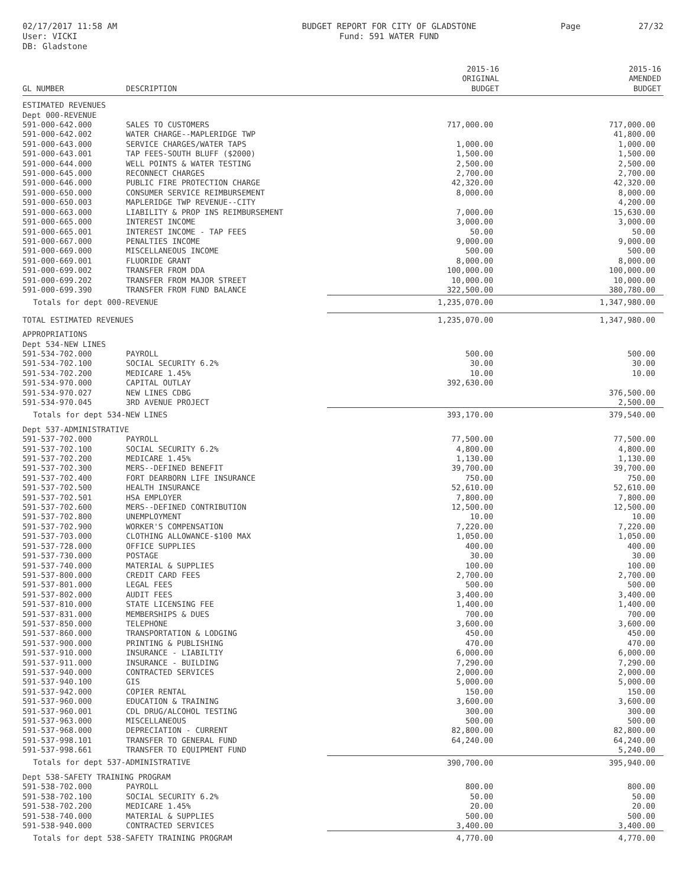02/17/2017 11:58 AM
User: VICKI
DB: Gladstone
BUDGET REPORT FOR CITY OF GLADSTONE
Fund: 591 WATER FUND
Page 27/32
| GL NUMBER | DESCRIPTION | 2015-16 ORIGINAL BUDGET | 2015-16 AMENDED BUDGET |
| --- | --- | --- | --- |
| ESTIMATED REVENUES | | | |
| Dept 000-REVENUE | | | |
| 591-000-642.000 | SALES TO CUSTOMERS | 717,000.00 | 717,000.00 |
| 591-000-642.002 | WATER CHARGE--MAPLERIDGE TWP | | 41,800.00 |
| 591-000-643.000 | SERVICE CHARGES/WATER TAPS | 1,000.00 | 1,000.00 |
| 591-000-643.001 | TAP FEES-SOUTH BLUFF ($2000) | 1,500.00 | 1,500.00 |
| 591-000-644.000 | WELL POINTS & WATER TESTING | 2,500.00 | 2,500.00 |
| 591-000-645.000 | RECONNECT CHARGES | 2,700.00 | 2,700.00 |
| 591-000-646.000 | PUBLIC FIRE PROTECTION CHARGE | 42,320.00 | 42,320.00 |
| 591-000-650.000 | CONSUMER SERVICE REIMBURSEMENT | 8,000.00 | 8,000.00 |
| 591-000-650.003 | MAPLERIDGE TWP REVENUE--CITY | | 4,200.00 |
| 591-000-663.000 | LIABILITY & PROP INS REIMBURSEMENT | 7,000.00 | 15,630.00 |
| 591-000-665.000 | INTEREST INCOME | 3,000.00 | 3,000.00 |
| 591-000-665.001 | INTEREST INCOME - TAP FEES | 50.00 | 50.00 |
| 591-000-667.000 | PENALTIES INCOME | 9,000.00 | 9,000.00 |
| 591-000-669.000 | MISCELLANEOUS INCOME | 500.00 | 500.00 |
| 591-000-669.001 | FLUORIDE GRANT | 8,000.00 | 8,000.00 |
| 591-000-699.002 | TRANSFER FROM DDA | 100,000.00 | 100,000.00 |
| 591-000-699.202 | TRANSFER FROM MAJOR STREET | 10,000.00 | 10,000.00 |
| 591-000-699.390 | TRANSFER FROM FUND BALANCE | 322,500.00 | 380,780.00 |
| Totals for dept 000-REVENUE | | 1,235,070.00 | 1,347,980.00 |
| TOTAL ESTIMATED REVENUES | | 1,235,070.00 | 1,347,980.00 |
| APPROPRIATIONS | | | |
| Dept 534-NEW LINES | | | |
| 591-534-702.000 | PAYROLL | 500.00 | 500.00 |
| 591-534-702.100 | SOCIAL SECURITY 6.2% | 30.00 | 30.00 |
| 591-534-702.200 | MEDICARE 1.45% | 10.00 | 10.00 |
| 591-534-970.000 | CAPITAL OUTLAY | 392,630.00 | |
| 591-534-970.027 | NEW LINES CDBG | | 376,500.00 |
| 591-534-970.045 | 3RD AVENUE PROJECT | | 2,500.00 |
| Totals for dept 534-NEW LINES | | 393,170.00 | 379,540.00 |
| Dept 537-ADMINISTRATIVE | | | |
| 591-537-702.000 | PAYROLL | 77,500.00 | 77,500.00 |
| 591-537-702.100 | SOCIAL SECURITY 6.2% | 4,800.00 | 4,800.00 |
| 591-537-702.200 | MEDICARE 1.45% | 1,130.00 | 1,130.00 |
| 591-537-702.300 | MERS--DEFINED BENEFIT | 39,700.00 | 39,700.00 |
| 591-537-702.400 | FORT DEARBORN LIFE INSURANCE | 750.00 | 750.00 |
| 591-537-702.500 | HEALTH INSURANCE | 52,610.00 | 52,610.00 |
| 591-537-702.501 | HSA EMPLOYER | 7,800.00 | 7,800.00 |
| 591-537-702.600 | MERS--DEFINED CONTRIBUTION | 12,500.00 | 12,500.00 |
| 591-537-702.800 | UNEMPLOYMENT | 10.00 | 10.00 |
| 591-537-702.900 | WORKER'S COMPENSATION | 7,220.00 | 7,220.00 |
| 591-537-703.000 | CLOTHING ALLOWANCE-$100 MAX | 1,050.00 | 1,050.00 |
| 591-537-728.000 | OFFICE SUPPLIES | 400.00 | 400.00 |
| 591-537-730.000 | POSTAGE | 30.00 | 30.00 |
| 591-537-740.000 | MATERIAL & SUPPLIES | 100.00 | 100.00 |
| 591-537-800.000 | CREDIT CARD FEES | 2,700.00 | 2,700.00 |
| 591-537-801.000 | LEGAL FEES | 500.00 | 500.00 |
| 591-537-802.000 | AUDIT FEES | 3,400.00 | 3,400.00 |
| 591-537-810.000 | STATE LICENSING FEE | 1,400.00 | 1,400.00 |
| 591-537-831.000 | MEMBERSHIPS & DUES | 700.00 | 700.00 |
| 591-537-850.000 | TELEPHONE | 3,600.00 | 3,600.00 |
| 591-537-860.000 | TRANSPORTATION & LODGING | 450.00 | 450.00 |
| 591-537-900.000 | PRINTING & PUBLISHING | 470.00 | 470.00 |
| 591-537-910.000 | INSURANCE - LIABILTIY | 6,000.00 | 6,000.00 |
| 591-537-911.000 | INSURANCE - BUILDING | 7,290.00 | 7,290.00 |
| 591-537-940.000 | CONTRACTED SERVICES | 2,000.00 | 2,000.00 |
| 591-537-940.100 | GIS | 5,000.00 | 5,000.00 |
| 591-537-942.000 | COPIER RENTAL | 150.00 | 150.00 |
| 591-537-960.000 | EDUCATION & TRAINING | 3,600.00 | 3,600.00 |
| 591-537-960.001 | CDL DRUG/ALCOHOL TESTING | 300.00 | 300.00 |
| 591-537-963.000 | MISCELLANEOUS | 500.00 | 500.00 |
| 591-537-968.000 | DEPRECIATION - CURRENT | 82,800.00 | 82,800.00 |
| 591-537-998.101 | TRANSFER TO GENERAL FUND | 64,240.00 | 64,240.00 |
| 591-537-998.661 | TRANSFER TO EQUIPMENT FUND | | 5,240.00 |
| Totals for dept 537-ADMINISTRATIVE | | 390,700.00 | 395,940.00 |
| Dept 538-SAFETY TRAINING PROGRAM | | | |
| 591-538-702.000 | PAYROLL | 800.00 | 800.00 |
| 591-538-702.100 | SOCIAL SECURITY 6.2% | 50.00 | 50.00 |
| 591-538-702.200 | MEDICARE 1.45% | 20.00 | 20.00 |
| 591-538-740.000 | MATERIAL & SUPPLIES | 500.00 | 500.00 |
| 591-538-940.000 | CONTRACTED SERVICES | 3,400.00 | 3,400.00 |
| Totals for dept 538-SAFETY TRAINING PROGRAM | | 4,770.00 | 4,770.00 |